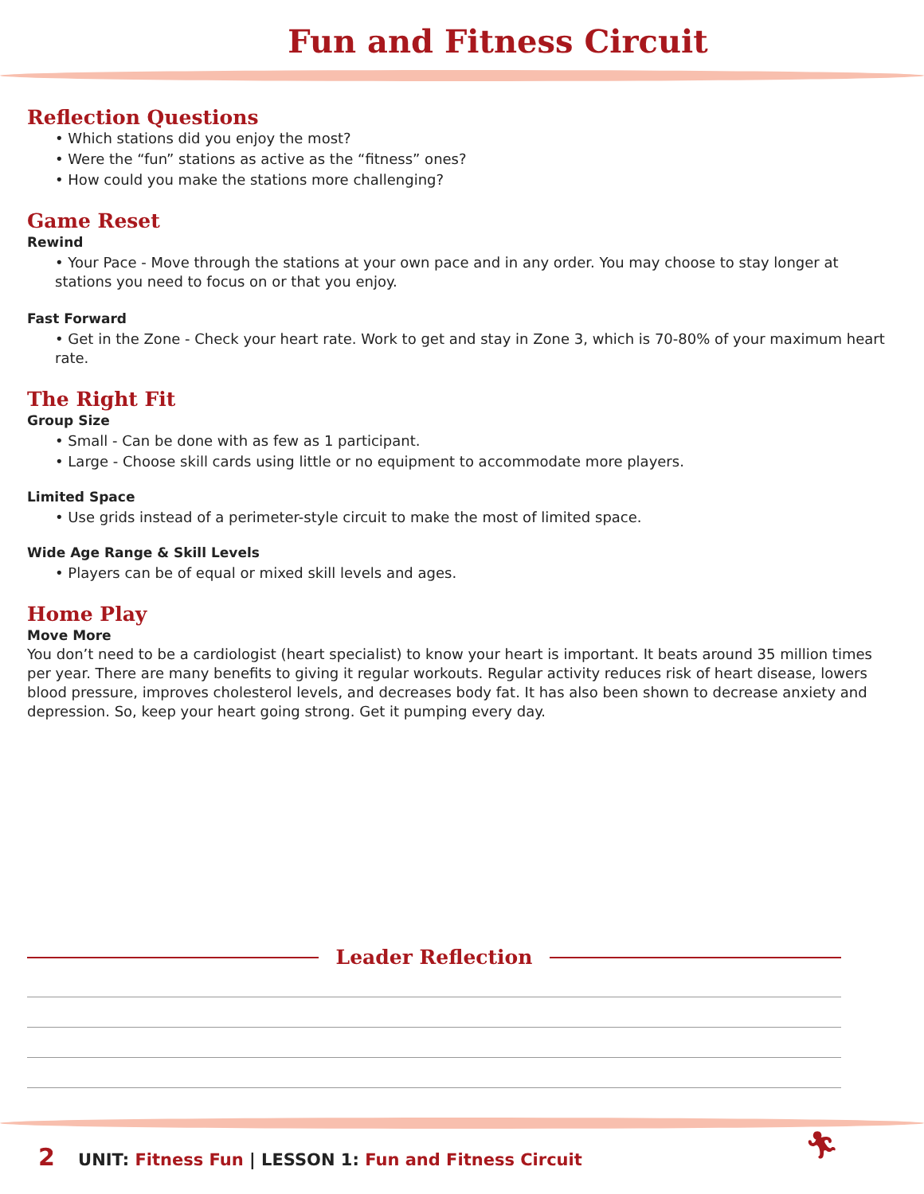Fun and Fitness Circuit
Reflection Questions
• Which stations did you enjoy the most?
• Were the “fun” stations as active as the “fitness” ones?
• How could you make the stations more challenging?
Game Reset
Rewind
• Your Pace - Move through the stations at your own pace and in any order. You may choose to stay longer at stations you need to focus on or that you enjoy.
Fast Forward
• Get in the Zone - Check your heart rate. Work to get and stay in Zone 3, which is 70-80% of your maximum heart rate.
The Right Fit
Group Size
• Small - Can be done with as few as 1 participant.
• Large - Choose skill cards using little or no equipment to accommodate more players.
Limited Space
• Use grids instead of a perimeter-style circuit to make the most of limited space.
Wide Age Range & Skill Levels
• Players can be of equal or mixed skill levels and ages.
Home Play
Move More
You don’t need to be a cardiologist (heart specialist) to know your heart is important. It beats around 35 million times per year. There are many benefits to giving it regular workouts. Regular activity reduces risk of heart disease, lowers blood pressure, improves cholesterol levels, and decreases body fat. It has also been shown to decrease anxiety and depression. So, keep your heart going strong. Get it pumping every day.
Leader Reflection
2 UNIT: Fitness Fun | LESSON 1: Fun and Fitness Circuit
🏃︎